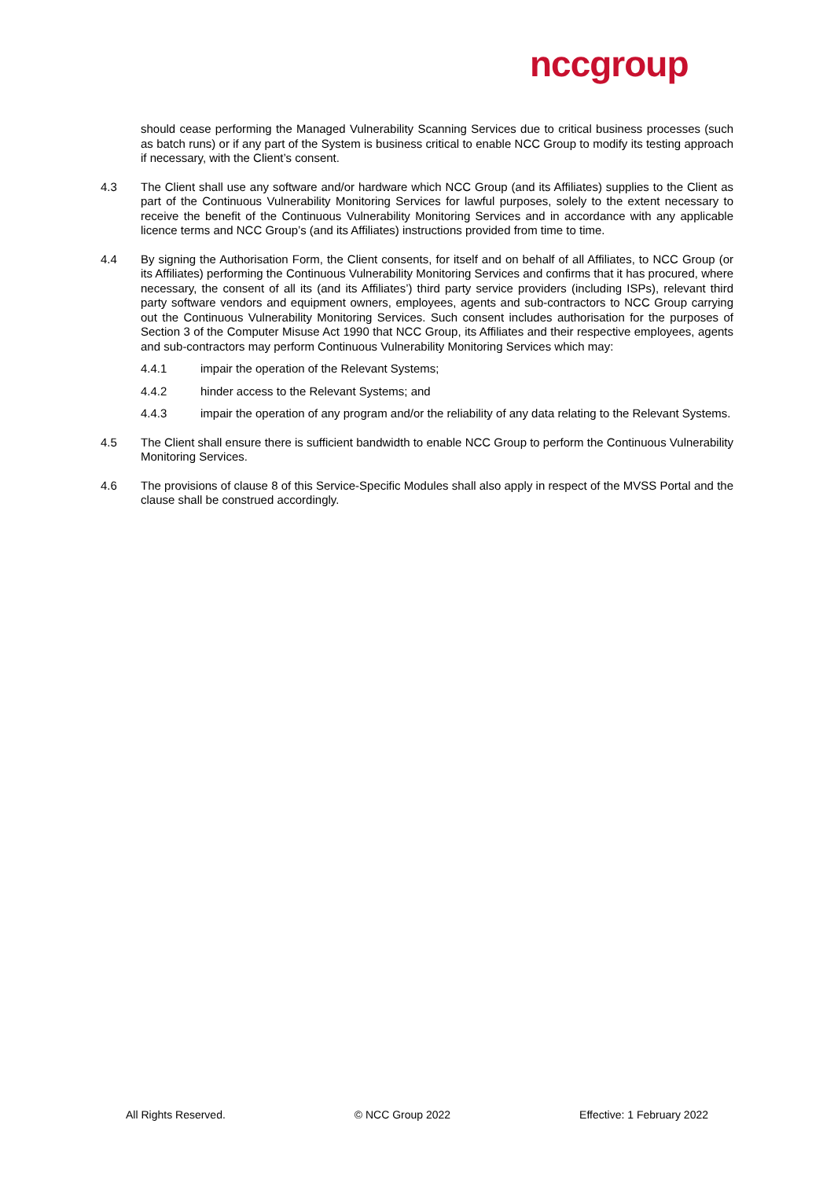nccgroup
should cease performing the Managed Vulnerability Scanning Services due to critical business processes (such as batch runs) or if any part of the System is business critical to enable NCC Group to modify its testing approach if necessary, with the Client’s consent.
4.3 The Client shall use any software and/or hardware which NCC Group (and its Affiliates) supplies to the Client as part of the Continuous Vulnerability Monitoring Services for lawful purposes, solely to the extent necessary to receive the benefit of the Continuous Vulnerability Monitoring Services and in accordance with any applicable licence terms and NCC Group’s (and its Affiliates) instructions provided from time to time.
4.4 By signing the Authorisation Form, the Client consents, for itself and on behalf of all Affiliates, to NCC Group (or its Affiliates) performing the Continuous Vulnerability Monitoring Services and confirms that it has procured, where necessary, the consent of all its (and its Affiliates’) third party service providers (including ISPs), relevant third party software vendors and equipment owners, employees, agents and sub-contractors to NCC Group carrying out the Continuous Vulnerability Monitoring Services. Such consent includes authorisation for the purposes of Section 3 of the Computer Misuse Act 1990 that NCC Group, its Affiliates and their respective employees, agents and sub-contractors may perform Continuous Vulnerability Monitoring Services which may:
4.4.1 impair the operation of the Relevant Systems;
4.4.2 hinder access to the Relevant Systems; and
4.4.3 impair the operation of any program and/or the reliability of any data relating to the Relevant Systems.
4.5 The Client shall ensure there is sufficient bandwidth to enable NCC Group to perform the Continuous Vulnerability Monitoring Services.
4.6 The provisions of clause 8 of this Service-Specific Modules shall also apply in respect of the MVSS Portal and the clause shall be construed accordingly.
All Rights Reserved. © NCC Group 2022 Effective: 1 February 2022